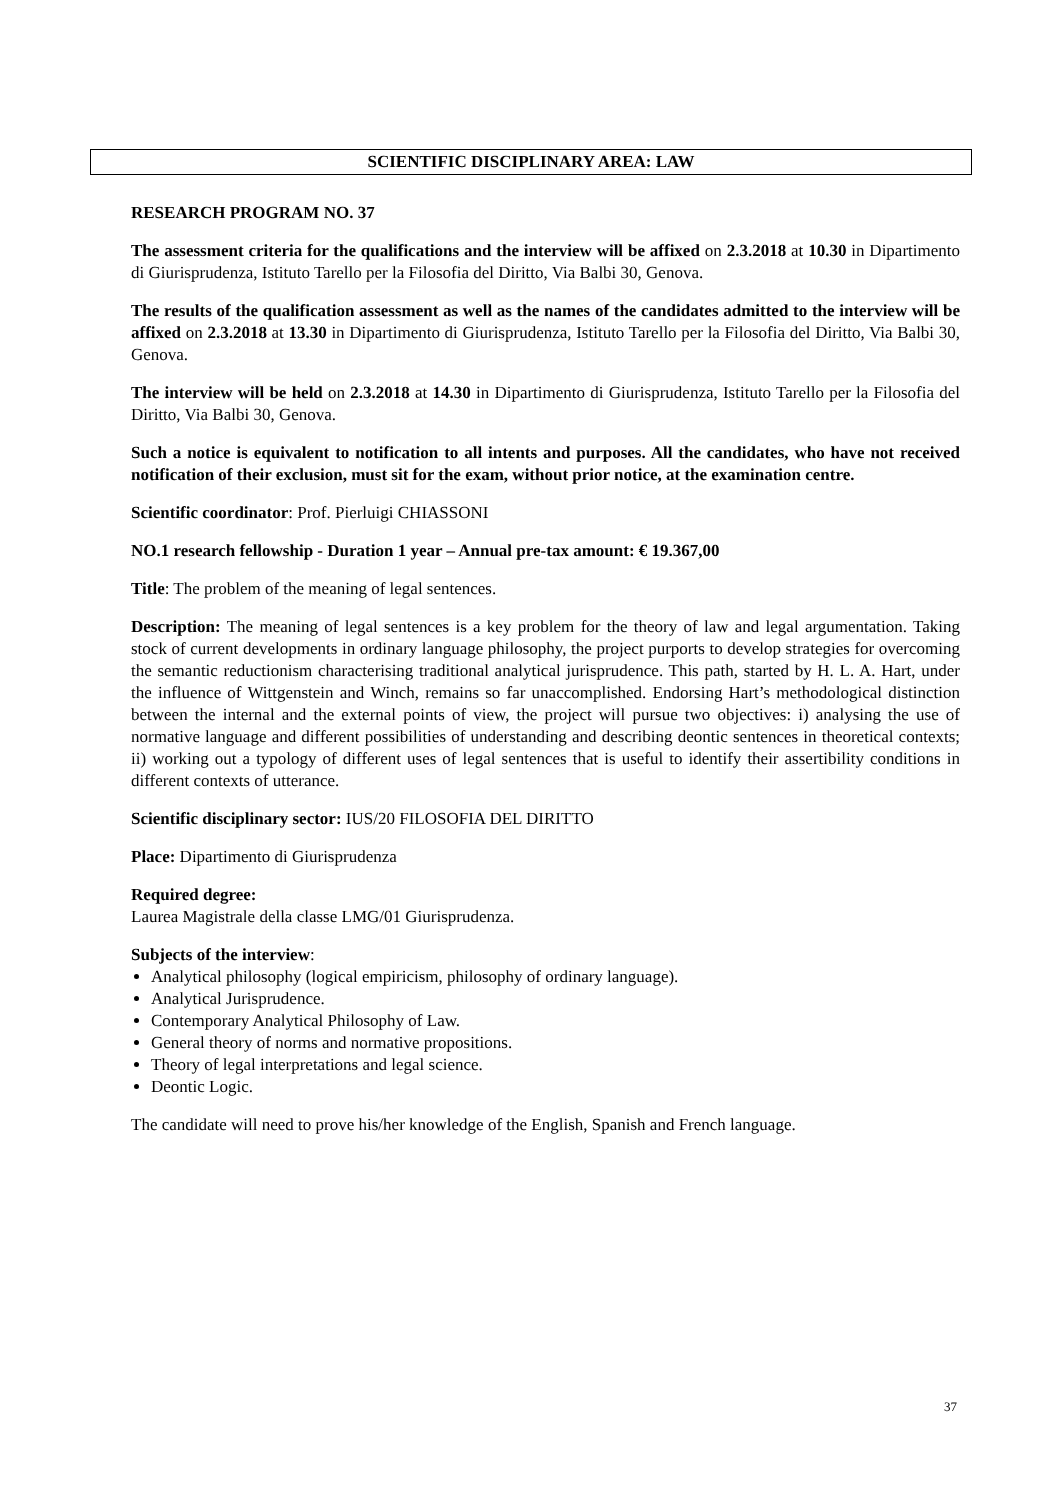SCIENTIFIC DISCIPLINARY AREA: LAW
RESEARCH PROGRAM NO. 37
The assessment criteria for the qualifications and the interview will be affixed on 2.3.2018 at 10.30 in Dipartimento di Giurisprudenza, Istituto Tarello per la Filosofia del Diritto, Via Balbi 30, Genova.
The results of the qualification assessment as well as the names of the candidates admitted to the interview will be affixed on 2.3.2018 at 13.30 in Dipartimento di Giurisprudenza, Istituto Tarello per la Filosofia del Diritto, Via Balbi 30, Genova.
The interview will be held on 2.3.2018 at 14.30 in Dipartimento di Giurisprudenza, Istituto Tarello per la Filosofia del Diritto, Via Balbi 30, Genova.
Such a notice is equivalent to notification to all intents and purposes. All the candidates, who have not received notification of their exclusion, must sit for the exam, without prior notice, at the examination centre.
Scientific coordinator: Prof. Pierluigi CHIASSONI
NO.1 research fellowship - Duration 1 year – Annual pre-tax amount: € 19.367,00
Title: The problem of the meaning of legal sentences.
Description: The meaning of legal sentences is a key problem for the theory of law and legal argumentation. Taking stock of current developments in ordinary language philosophy, the project purports to develop strategies for overcoming the semantic reductionism characterising traditional analytical jurisprudence. This path, started by H. L. A. Hart, under the influence of Wittgenstein and Winch, remains so far unaccomplished. Endorsing Hart’s methodological distinction between the internal and the external points of view, the project will pursue two objectives: i) analysing the use of normative language and different possibilities of understanding and describing deontic sentences in theoretical contexts; ii) working out a typology of different uses of legal sentences that is useful to identify their assertibility conditions in different contexts of utterance.
Scientific disciplinary sector: IUS/20 FILOSOFIA DEL DIRITTO
Place: Dipartimento di Giurisprudenza
Required degree:
Laurea Magistrale della classe LMG/01 Giurisprudenza.
Subjects of the interview:
Analytical philosophy (logical empiricism, philosophy of ordinary language).
Analytical Jurisprudence.
Contemporary Analytical Philosophy of Law.
General theory of norms and normative propositions.
Theory of legal interpretations and legal science.
Deontic Logic.
The candidate will need to prove his/her knowledge of the English, Spanish and French language.
37